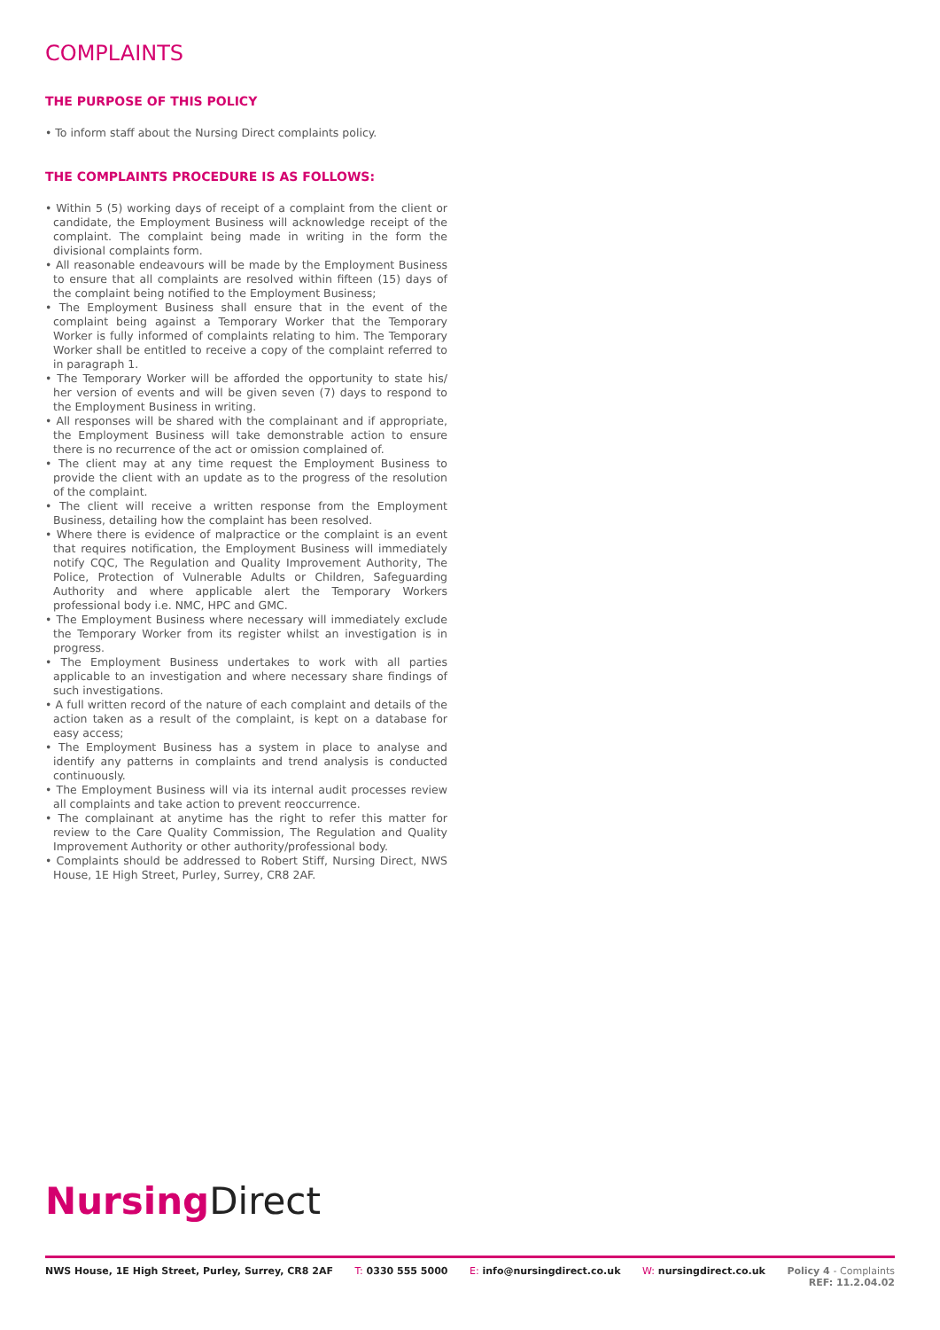COMPLAINTS
THE PURPOSE OF THIS POLICY
• To inform staff about the Nursing Direct complaints policy.
THE COMPLAINTS PROCEDURE IS AS FOLLOWS:
• Within 5 (5) working days of receipt of a complaint from the client or candidate, the Employment Business will acknowledge receipt of the complaint. The complaint being made in writing in the form the divisional complaints form.
• All reasonable endeavours will be made by the Employment Business to ensure that all complaints are resolved within fifteen (15) days of the complaint being notified to the Employment Business;
• The Employment Business shall ensure that in the event of the complaint being against a Temporary Worker that the Temporary Worker is fully informed of complaints relating to him. The Temporary Worker shall be entitled to receive a copy of the complaint referred to in paragraph 1.
• The Temporary Worker will be afforded the opportunity to state his/ her version of events and will be given seven (7) days to respond to the Employment Business in writing.
• All responses will be shared with the complainant and if appropriate, the Employment Business will take demonstrable action to ensure there is no recurrence of the act or omission complained of.
• The client may at any time request the Employment Business to provide the client with an update as to the progress of the resolution of the complaint.
• The client will receive a written response from the Employment Business, detailing how the complaint has been resolved.
• Where there is evidence of malpractice or the complaint is an event that requires notification, the Employment Business will immediately notify CQC, The Regulation and Quality Improvement Authority, The Police, Protection of Vulnerable Adults or Children, Safeguarding Authority and where applicable alert the Temporary Workers professional body i.e. NMC, HPC and GMC.
• The Employment Business where necessary will immediately exclude the Temporary Worker from its register whilst an investigation is in progress.
• The Employment Business undertakes to work with all parties applicable to an investigation and where necessary share findings of such investigations.
• A full written record of the nature of each complaint and details of the action taken as a result of the complaint, is kept on a database for easy access;
• The Employment Business has a system in place to analyse and identify any patterns in complaints and trend analysis is conducted continuously.
• The Employment Business will via its internal audit processes review all complaints and take action to prevent reoccurrence.
• The complainant at anytime has the right to refer this matter for review to the Care Quality Commission, The Regulation and Quality Improvement Authority or other authority/professional body.
• Complaints should be addressed to Robert Stiff, Nursing Direct, NWS House, 1E High Street, Purley, Surrey, CR8 2AF.
Nursing Direct
NWS House, 1E High Street, Purley, Surrey, CR8 2AF T: 0330 555 5000 E: info@nursingdirect.co.uk W: nursingdirect.co.uk Policy 4 - Complaints
REF: 11.2.04.02